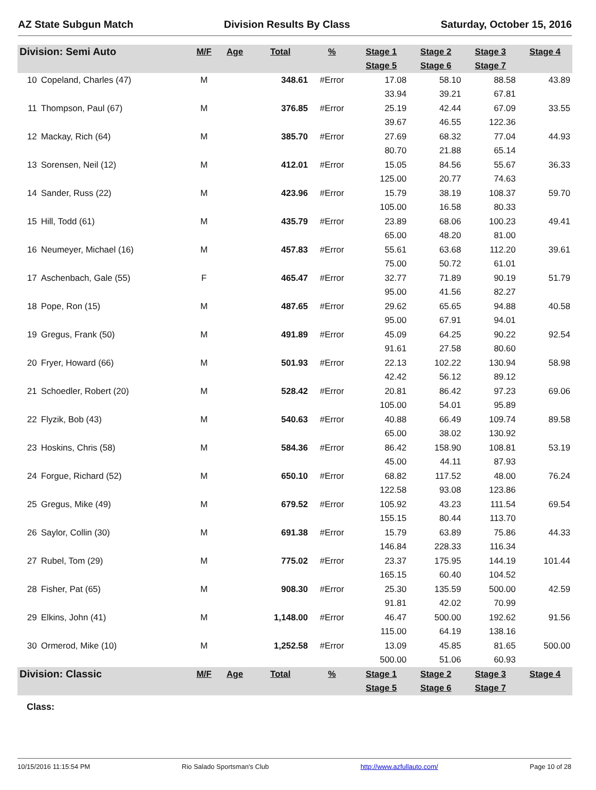AZ State Subgun Match Division Results By Class Saturday, October 15, 2016
| Division: Semi Auto | | M/F | Age | Total | % | Stage 1 | Stage 2 | Stage 3 | Stage 4 |
| | | | | | | Stage 5 | Stage 6 | Stage 7 | |
| 10 | Copeland, Charles (47) | M | | 348.61 | #Error | 17.08 | 58.10 | 88.58 | 43.89 |
| | | | | | | 33.94 | 39.21 | 67.81 | |
| 11 | Thompson, Paul (67) | M | | 376.85 | #Error | 25.19 | 42.44 | 67.09 | 33.55 |
| | | | | | | 39.67 | 46.55 | 122.36 | |
| 12 | Mackay, Rich (64) | M | | 385.70 | #Error | 27.69 | 68.32 | 77.04 | 44.93 |
| | | | | | | 80.70 | 21.88 | 65.14 | |
| 13 | Sorensen, Neil (12) | M | | 412.01 | #Error | 15.05 | 84.56 | 55.67 | 36.33 |
| | | | | | | 125.00 | 20.77 | 74.63 | |
| 14 | Sander, Russ (22) | M | | 423.96 | #Error | 15.79 | 38.19 | 108.37 | 59.70 |
| | | | | | | 105.00 | 16.58 | 80.33 | |
| 15 | Hill, Todd (61) | M | | 435.79 | #Error | 23.89 | 68.06 | 100.23 | 49.41 |
| | | | | | | 65.00 | 48.20 | 81.00 | |
| 16 | Neumeyer, Michael (16) | M | | 457.83 | #Error | 55.61 | 63.68 | 112.20 | 39.61 |
| | | | | | | 75.00 | 50.72 | 61.01 | |
| 17 | Aschenbach, Gale (55) | F | | 465.47 | #Error | 32.77 | 71.89 | 90.19 | 51.79 |
| | | | | | | 95.00 | 41.56 | 82.27 | |
| 18 | Pope, Ron (15) | M | | 487.65 | #Error | 29.62 | 65.65 | 94.88 | 40.58 |
| | | | | | | 95.00 | 67.91 | 94.01 | |
| 19 | Gregus, Frank (50) | M | | 491.89 | #Error | 45.09 | 64.25 | 90.22 | 92.54 |
| | | | | | | 91.61 | 27.58 | 80.60 | |
| 20 | Fryer, Howard (66) | M | | 501.93 | #Error | 22.13 | 102.22 | 130.94 | 58.98 |
| | | | | | | 42.42 | 56.12 | 89.12 | |
| 21 | Schoedler, Robert (20) | M | | 528.42 | #Error | 20.81 | 86.42 | 97.23 | 69.06 |
| | | | | | | 105.00 | 54.01 | 95.89 | |
| 22 | Flyzik, Bob (43) | M | | 540.63 | #Error | 40.88 | 66.49 | 109.74 | 89.58 |
| | | | | | | 65.00 | 38.02 | 130.92 | |
| 23 | Hoskins, Chris (58) | M | | 584.36 | #Error | 86.42 | 158.90 | 108.81 | 53.19 |
| | | | | | | 45.00 | 44.11 | 87.93 | |
| 24 | Forgue, Richard (52) | M | | 650.10 | #Error | 68.82 | 117.52 | 48.00 | 76.24 |
| | | | | | | 122.58 | 93.08 | 123.86 | |
| 25 | Gregus, Mike (49) | M | | 679.52 | #Error | 105.92 | 43.23 | 111.54 | 69.54 |
| | | | | | | 155.15 | 80.44 | 113.70 | |
| 26 | Saylor, Collin (30) | M | | 691.38 | #Error | 15.79 | 63.89 | 75.86 | 44.33 |
| | | | | | | 146.84 | 228.33 | 116.34 | |
| 27 | Rubel, Tom (29) | M | | 775.02 | #Error | 23.37 | 175.95 | 144.19 | 101.44 |
| | | | | | | 165.15 | 60.40 | 104.52 | |
| 28 | Fisher, Pat (65) | M | | 908.30 | #Error | 25.30 | 135.59 | 500.00 | 42.59 |
| | | | | | | 91.81 | 42.02 | 70.99 | |
| 29 | Elkins, John (41) | M | | 1,148.00 | #Error | 46.47 | 500.00 | 192.62 | 91.56 |
| | | | | | | 115.00 | 64.19 | 138.16 | |
| 30 | Ormerod, Mike (10) | M | | 1,252.58 | #Error | 13.09 | 45.85 | 81.65 | 500.00 |
| | | | | | | 500.00 | 51.06 | 60.93 | |
| Division: Classic | | M/F | Age | Total | % | Stage 1 | Stage 2 | Stage 3 | Stage 4 |
| | | | | | | Stage 5 | Stage 6 | Stage 7 | |
Class:
10/15/2016 11:15:54 PM Rio Salado Sportsman's Club http://www.azfullauto.com/ Page 10 of 28